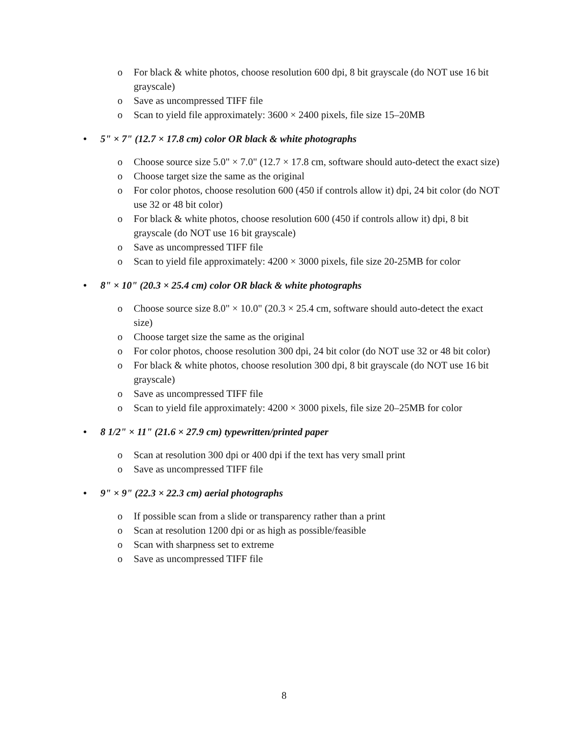o For black & white photos, choose resolution 600 dpi, 8 bit grayscale (do NOT use 16 bit grayscale)
o Save as uncompressed TIFF file
o Scan to yield file approximately: 3600 × 2400 pixels, file size 15–20MB
• 5" × 7" (12.7 × 17.8 cm) color OR black & white photographs
o Choose source size 5.0" × 7.0" (12.7 × 17.8 cm, software should auto-detect the exact size)
o Choose target size the same as the original
o For color photos, choose resolution 600 (450 if controls allow it) dpi, 24 bit color (do NOT use 32 or 48 bit color)
o For black & white photos, choose resolution 600 (450 if controls allow it) dpi, 8 bit grayscale (do NOT use 16 bit grayscale)
o Save as uncompressed TIFF file
o Scan to yield file approximately: 4200 × 3000 pixels, file size 20-25MB for color
• 8" × 10" (20.3 × 25.4 cm) color OR black & white photographs
o Choose source size 8.0" × 10.0" (20.3 × 25.4 cm, software should auto-detect the exact size)
o Choose target size the same as the original
o For color photos, choose resolution 300 dpi, 24 bit color (do NOT use 32 or 48 bit color)
o For black & white photos, choose resolution 300 dpi, 8 bit grayscale (do NOT use 16 bit grayscale)
o Save as uncompressed TIFF file
o Scan to yield file approximately: 4200 × 3000 pixels, file size 20–25MB for color
• 8 1/2" × 11" (21.6 × 27.9 cm) typewritten/printed paper
o Scan at resolution 300 dpi or 400 dpi if the text has very small print
o Save as uncompressed TIFF file
• 9" × 9" (22.3 × 22.3 cm) aerial photographs
o If possible scan from a slide or transparency rather than a print
o Scan at resolution 1200 dpi or as high as possible/feasible
o Scan with sharpness set to extreme
o Save as uncompressed TIFF file
8